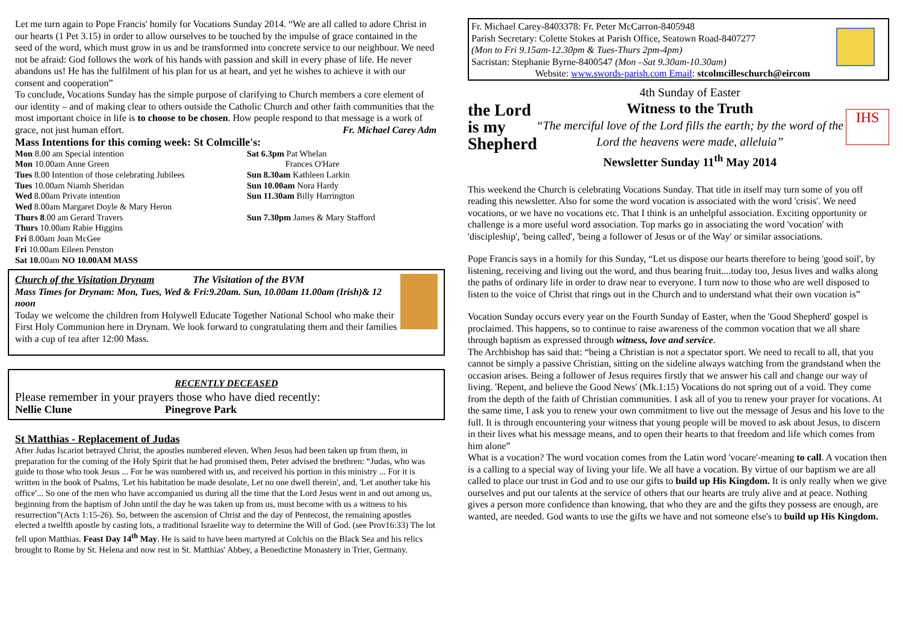Let me turn again to Pope Francis' homily for Vocations Sunday 2014. “We are all called to adore Christ in our hearts (1 Pet 3.15) in order to allow ourselves to be touched by the impulse of grace contained in the seed of the word, which must grow in us and be transformed into concrete service to our neighbour. We need not be afraid: God follows the work of his hands with passion and skill in every phase of life. He never abandons us! He has the fulfilment of his plan for us at heart, and yet he wishes to achieve it with our consent and cooperation”
To conclude, Vocations Sunday has the simple purpose of clarifying to Church members a core element of our identity – and of making clear to others outside the Catholic Church and other faith communities that the most important choice in life is to choose to be chosen. How people respond to that message is a work of grace, not just human effort. Fr. Michael Carey Adm
Mass Intentions for this coming week: St Colmcille's:
Mon 8.00 am Special intention
Mon 10.00am Anne Green
Tues 8.00 Intention of those celebrating Jubilees
Tues 10.00am Niamh Sheridan
Wed 8.00am Private intention
Wed 8.00am Margaret Doyle & Mary Heron
Thurs 8.00 am Gerard Travers
Thurs 10.00am Rabie Higgins
Fri 8.00am Joan McGee
Fri 10.00am Eileen Penston
Sat 10. 00am NO 10.00AM MASS
Sat 6.3pm Pat Whelan
Frances O'Hare
Sun 8.30am Kathleen Larkin
Sun 10.00am Nora Hardy
Sun 11.30am Billy Harrington
Sun 7.30pm James & Mary Stafford
Church of the Visitation Drynam The Visitation of the BVM
Mass Times for Drynam: Mon, Tues, Wed & Fri:9.20am. Sun, 10.00am 11.00am (Irish)& 12 noon
Today we welcome the children from Holywell Educate Together National School who make their First Holy Communion here in Drynam. We look forward to congratulating them and their families with a cup of tea after 12:00 Mass.
RECENTLY DECEASED
Please remember in your prayers those who have died recently:
Nellie Clune Pinegrove Park
St Matthias - Replacement of Judas
After Judas Iscariot betrayed Christ, the apostles numbered eleven. When Jesus had been taken up from them, in preparation for the coming of the Holy Spirit that he had promised them, Peter advised the brethren: “Judas, who was guide to those who took Jesus ... For he was numbered with us, and received his portion in this ministry ... For it is written in the book of Psalms, 'Let his habitation be made desolate, Let no one dwell therein', and, 'Let another take his office'... So one of the men who have accompanied us during all the time that the Lord Jesus went in and out among us, beginning from the baptism of John until the day he was taken up from us, must become with us a witness to his resurrection”(Acts 1:15-26). So, between the ascension of Christ and the day of Pentecost, the remaining apostles elected a twelfth apostle by casting lots, a traditional Israelite way to determine the Will of God. (see Prov16:33) The lot fell upon Matthias. Feast Day 14<sup>th</sup> May. He is said to have been martyred at Colchis on the Black Sea and his relics brought to Rome by St. Helena and now rest in St. Matthias' Abbey, a Benedictine Monastery in Trier, Germany.
Fr. Michael Carey-8403378: Fr. Peter McCarron-8405948
Parish Secretary: Colette Stokes at Parish Office, Seatown Road-8407277
(Mon to Fri 9.15am-12.30pm & Tues-Thurs 2pm-4pm)
Sacristan: Stephanie Byrne-8400547 (Mon –Sat 9.30am-10.30am)
Website: www.swords-parish.com Email: stcolmcilleschurch@eircom
the Lord is my Shepherd
4th Sunday of Easter
Witness to the Truth
“The merciful love of the Lord fills the earth; by the word of the Lord the heavens were made, alleluia”
Newsletter Sunday 11<sup>th</sup> May 2014
IHS
This weekend the Church is celebrating Vocations Sunday. That title in itself may turn some of you off reading this newsletter. Also for some the word vocation is associated with the word 'crisis'. We need vocations, or we have no vocations etc. That I think is an unhelpful association. Exciting opportunity or challenge is a more useful word association. Top marks go in associating the word 'vocation' with 'discipleship', 'being called', 'being a follower of Jesus or of the Way' or similar associations.
Pope Francis says in a homily for this Sunday, “Let us dispose our hearts therefore to being 'good soil', by listening, receiving and living out the word, and thus bearing fruit....today too, Jesus lives and walks along the paths of ordinary life in order to draw near to everyone. I turn now to those who are well disposed to listen to the voice of Christ that rings out in the Church and to understand what their own vocation is”
Vocation Sunday occurs every year on the Fourth Sunday of Easter, when the 'Good Shepherd' gospel is proclaimed. This happens, so to continue to raise awareness of the common vocation that we all share through baptism as expressed through witness, love and service.
The Archbishop has said that: “being a Christian is not a spectator sport. We need to recall to all, that you cannot be simply a passive Christian, sitting on the sideline always watching from the grandstand when the occasion arises. Being a follower of Jesus requires firstly that we answer his call and change our way of living. 'Repent, and believe the Good News' (Mk.1:15) Vocations do not spring out of a void. They come from the depth of the faith of Christian communities. I ask all of you to renew your prayer for vocations. At the same time, I ask you to renew your own commitment to live out the message of Jesus and his love to the full. It is through encountering your witness that young people will be moved to ask about Jesus, to discern in their lives what his message means, and to open their hearts to that freedom and life which comes from him alone”
What is a vocation? The word vocation comes from the Latin word 'vocare'-meaning to call. A vocation then is a calling to a special way of living your life. We all have a vocation. By virtue of our baptism we are all called to place our trust in God and to use our gifts to build up His Kingdom. It is only really when we give ourselves and put our talents at the service of others that our hearts are truly alive and at peace. Nothing gives a person more confidence than knowing, that who they are and the gifts they possess are enough, are wanted, are needed. God wants to use the gifts we have and not someone else's to build up His Kingdom.